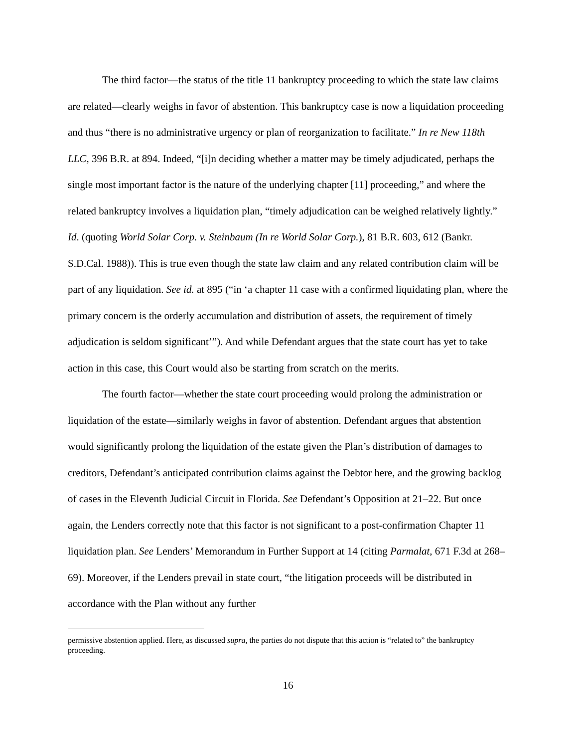The third factor—the status of the title 11 bankruptcy proceeding to which the state law claims are related—clearly weighs in favor of abstention. This bankruptcy case is now a liquidation proceeding and thus “there is no administrative urgency or plan of reorganization to facilitate.” In re New 118th LLC, 396 B.R. at 894. Indeed, “[i]n deciding whether a matter may be timely adjudicated, perhaps the single most important factor is the nature of the underlying chapter [11] proceeding,” and where the related bankruptcy involves a liquidation plan, “timely adjudication can be weighed relatively lightly.” Id. (quoting World Solar Corp. v. Steinbaum (In re World Solar Corp.), 81 B.R. 603, 612 (Bankr. S.D.Cal. 1988)). This is true even though the state law claim and any related contribution claim will be part of any liquidation. See id. at 895 (“in ‘a chapter 11 case with a confirmed liquidating plan, where the primary concern is the orderly accumulation and distribution of assets, the requirement of timely adjudication is seldom significant’”). And while Defendant argues that the state court has yet to take action in this case, this Court would also be starting from scratch on the merits.
The fourth factor—whether the state court proceeding would prolong the administration or liquidation of the estate—similarly weighs in favor of abstention. Defendant argues that abstention would significantly prolong the liquidation of the estate given the Plan’s distribution of damages to creditors, Defendant’s anticipated contribution claims against the Debtor here, and the growing backlog of cases in the Eleventh Judicial Circuit in Florida. See Defendant’s Opposition at 21–22. But once again, the Lenders correctly note that this factor is not significant to a post-confirmation Chapter 11 liquidation plan. See Lenders’ Memorandum in Further Support at 14 (citing Parmalat, 671 F.3d at 268–69). Moreover, if the Lenders prevail in state court, “the litigation proceeds will be distributed in accordance with the Plan without any further
permissive abstention applied. Here, as discussed supra, the parties do not dispute that this action is “related to” the bankruptcy proceeding.
16